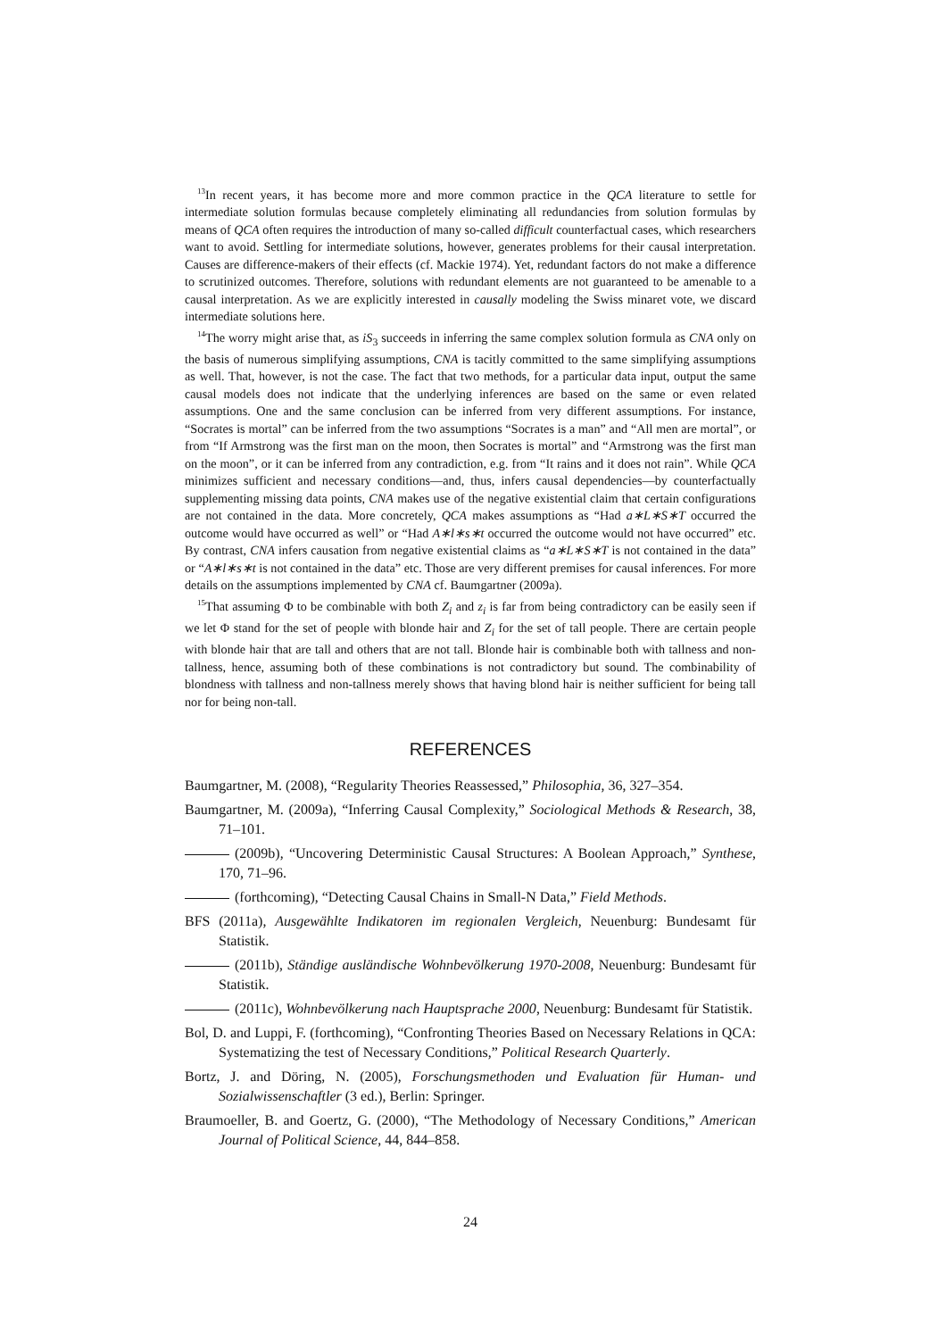<sup>13</sup> In recent years, it has become more and more common practice in the QCA literature to settle for intermediate solution formulas because completely eliminating all redundancies from solution formulas by means of QCA often requires the introduction of many so-called difficult counterfactual cases, which researchers want to avoid. Settling for intermediate solutions, however, generates problems for their causal interpretation. Causes are difference-makers of their effects (cf. Mackie 1974). Yet, redundant factors do not make a difference to scrutinized outcomes. Therefore, solutions with redundant elements are not guaranteed to be amenable to a causal interpretation. As we are explicitly interested in causally modeling the Swiss minaret vote, we discard intermediate solutions here.
<sup>14</sup> The worry might arise that, as iS<sub>3</sub> succeeds in inferring the same complex solution formula as CNA only on the basis of numerous simplifying assumptions, CNA is tacitly committed to the same simplifying assumptions as well. That, however, is not the case. The fact that two methods, for a particular data input, output the same causal models does not indicate that the underlying inferences are based on the same or even related assumptions. One and the same conclusion can be inferred from very different assumptions. For instance, “Socrates is mortal” can be inferred from the two assumptions “Socrates is a man” and “All men are mortal”, or from “If Armstrong was the first man on the moon, then Socrates is mortal” and “Armstrong was the first man on the moon”, or it can be inferred from any contradiction, e.g. from “It rains and it does not rain”. While QCA minimizes sufficient and necessary conditions—and, thus, infers causal dependencies—by counterfactually supplementing missing data points, CNA makes use of the negative existential claim that certain configurations are not contained in the data. More concretely, QCA makes assumptions as “Had a∗L∗S∗T occurred the outcome would have occurred as well” or “Had A∗l∗s∗t occurred the outcome would not have occurred” etc. By contrast, CNA infers causation from negative existential claims as “a∗L∗S∗T is not contained in the data” or “A∗l∗s∗t is not contained in the data” etc. Those are very different premises for causal inferences. For more details on the assumptions implemented by CNA cf. Baumgartner (2009a).
<sup>15</sup> That assuming Φ to be combinable with both Z<sub>i</sub> and z<sub>i</sub> is far from being contradictory can be easily seen if we let Φ stand for the set of people with blonde hair and Z<sub>i</sub> for the set of tall people. There are certain people with blonde hair that are tall and others that are not tall. Blonde hair is combinable both with tallness and non-tallness, hence, assuming both of these combinations is not contradictory but sound. The combinability of blondness with tallness and non-tallness merely shows that having blond hair is neither sufficient for being tall nor for being non-tall.
REFERENCES
Baumgartner, M. (2008), “Regularity Theories Reassessed,” Philosophia, 36, 327–354.
Baumgartner, M. (2009a), “Inferring Causal Complexity,” Sociological Methods & Research, 38, 71–101.
(2009b), “Uncovering Deterministic Causal Structures: A Boolean Approach,” Synthese, 170, 71–96.
(forthcoming), “Detecting Causal Chains in Small-N Data,” Field Methods.
BFS (2011a), Ausgewählte Indikatoren im regionalen Vergleich, Neuenburg: Bundesamt für Statistik.
(2011b), Ständige ausländische Wohnbevölkerung 1970-2008, Neuenburg: Bundesamt für Statistik.
(2011c), Wohnbevölkerung nach Hauptsprache 2000, Neuenburg: Bundesamt für Statistik.
Bol, D. and Luppi, F. (forthcoming), “Confronting Theories Based on Necessary Relations in QCA: Systematizing the test of Necessary Conditions,” Political Research Quarterly.
Bortz, J. and Döring, N. (2005), Forschungsmethoden und Evaluation für Human- und Sozialwissenschaftler (3 ed.), Berlin: Springer.
Braumoeller, B. and Goertz, G. (2000), “The Methodology of Necessary Conditions,” American Journal of Political Science, 44, 844–858.
24